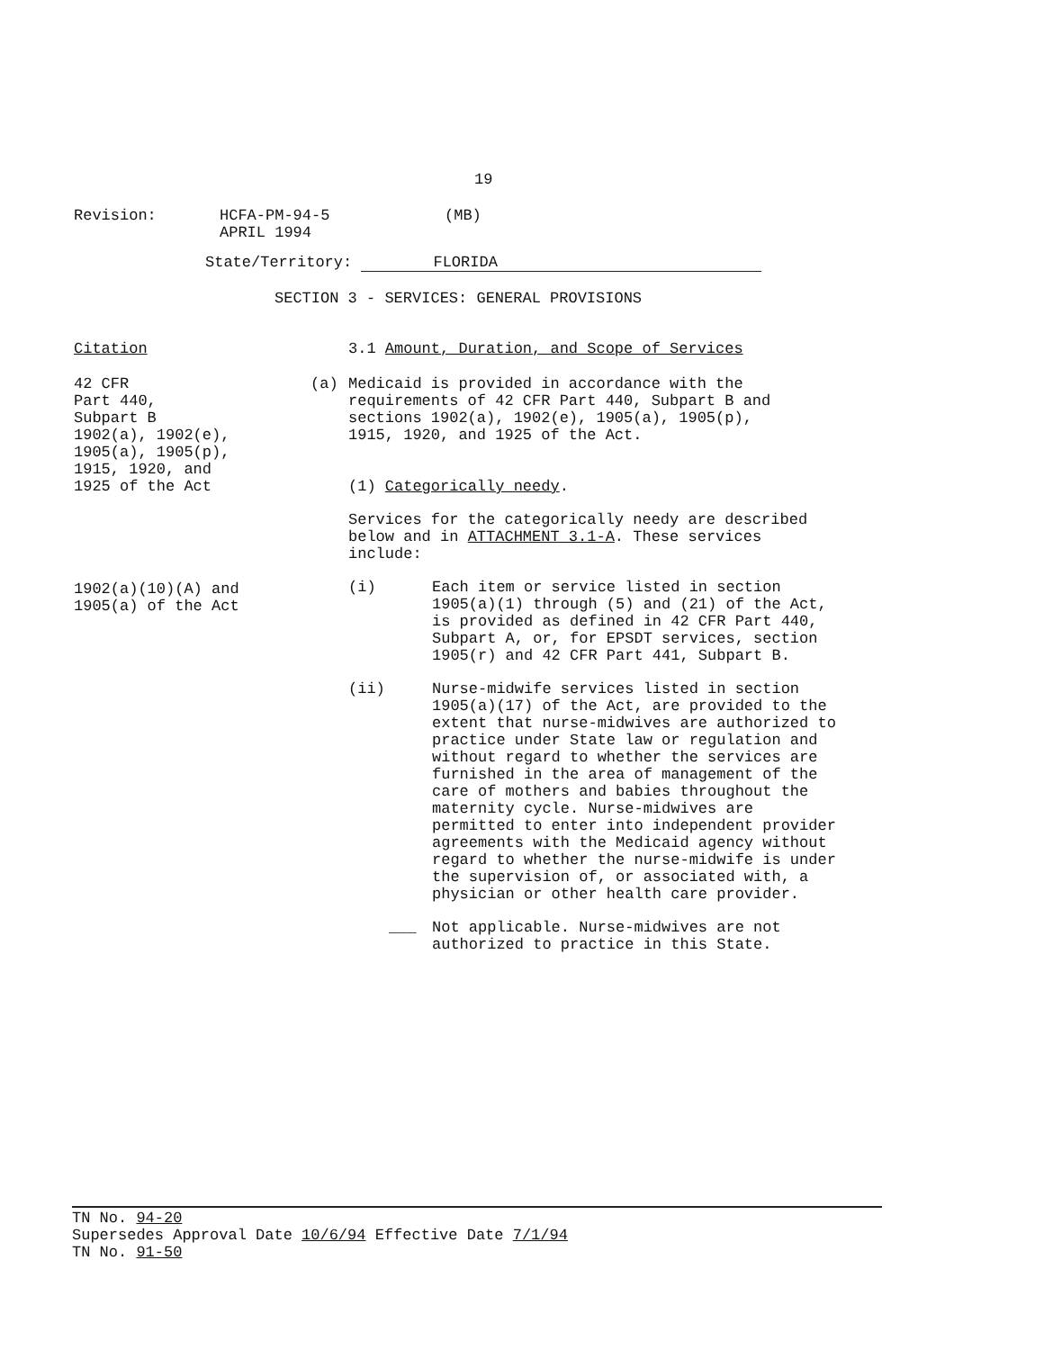19
Revision: HCFA-PM-94-5
APRIL 1994
(MB)
State/Territory: FLORIDA
SECTION 3 - SERVICES: GENERAL PROVISIONS
Citation
42 CFR
Part 440,
Subpart B
1902(a), 1902(e),
1905(a), 1905(p),
1915, 1920, and
1925 of the Act
1902(a)(10)(A) and
1905(a) of the Act
3.1 Amount, Duration, and Scope of Services
(a) Medicaid is provided in accordance with the
requirements of 42 CFR Part 440, Subpart B and
sections 1902(a), 1902(e), 1905(a), 1905(p),
1915, 1920, and 1925 of the Act.
(1) Categorically needy.
Services for the categorically needy are described
below and in ATTACHMENT 3.1-A. These services
include:
(i) Each item or service listed in section
1905(a)(1) through (5) and (21) of the Act,
is provided as defined in 42 CFR Part 440,
Subpart A, or, for EPSDT services, section
1905(r) and 42 CFR Part 441, Subpart B.
(ii) Nurse-midwife services listed in section
1905(a)(17) of the Act, are provided to the
extent that nurse-midwives are authorized to
practice under State law or regulation and
without regard to whether the services are
furnished in the area of management of the
care of mothers and babies throughout the
maternity cycle. Nurse-midwives are
permitted to enter into independent provider
agreements with the Medicaid agency without
regard to whether the nurse-midwife is under
the supervision of, or associated with, a
physician or other health care provider.
___ Not applicable. Nurse-midwives are not
authorized to practice in this State.
TN No. 94-20
Supersedes Approval Date 10/6/94 Effective Date 7/1/94
TN No. 91-50